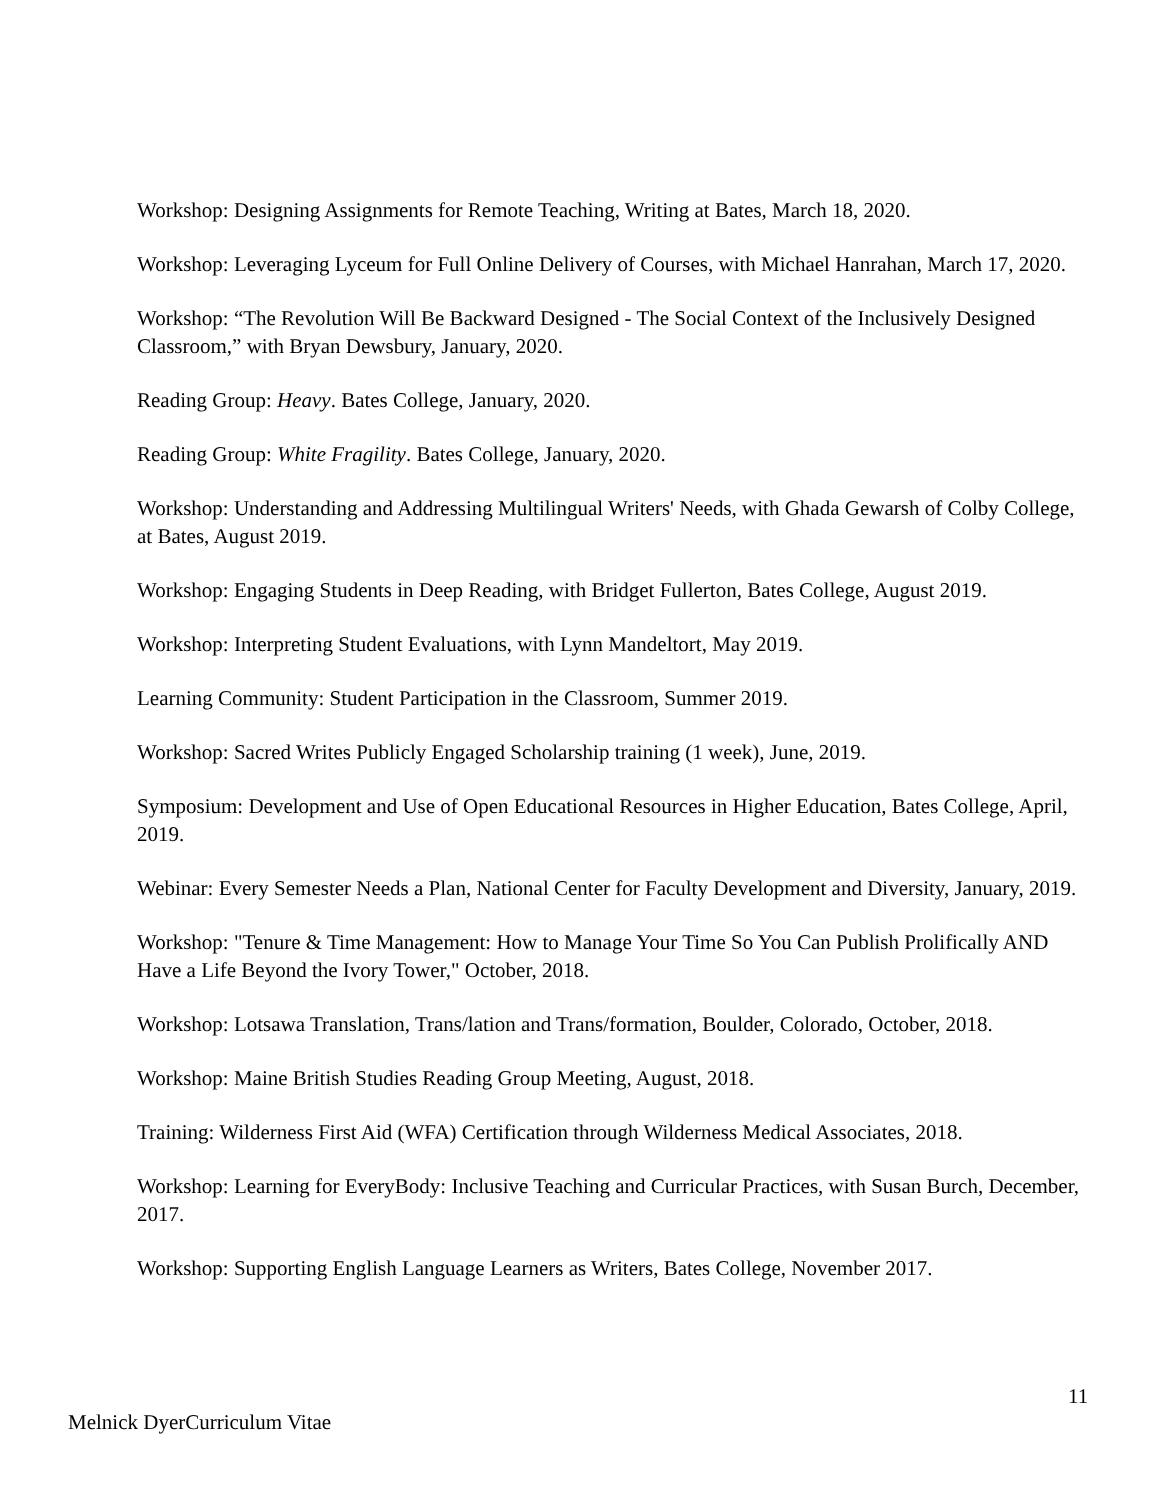Workshop: Designing Assignments for Remote Teaching, Writing at Bates, March 18, 2020.
Workshop: Leveraging Lyceum for Full Online Delivery of Courses, with Michael Hanrahan, March 17, 2020.
Workshop: “The Revolution Will Be Backward Designed - The Social Context of the Inclusively Designed Classroom,” with Bryan Dewsbury, January, 2020.
Reading Group: Heavy. Bates College, January, 2020.
Reading Group: White Fragility. Bates College, January, 2020.
Workshop: Understanding and Addressing Multilingual Writers' Needs, with Ghada Gewarsh of Colby College, at Bates, August 2019.
Workshop: Engaging Students in Deep Reading, with Bridget Fullerton, Bates College, August 2019.
Workshop: Interpreting Student Evaluations, with Lynn Mandeltort, May 2019.
Learning Community: Student Participation in the Classroom, Summer 2019.
Workshop: Sacred Writes Publicly Engaged Scholarship training (1 week), June, 2019.
Symposium: Development and Use of Open Educational Resources in Higher Education, Bates College, April, 2019.
Webinar: Every Semester Needs a Plan, National Center for Faculty Development and Diversity, January, 2019.
Workshop: "Tenure & Time Management: How to Manage Your Time So You Can Publish Prolifically AND Have a Life Beyond the Ivory Tower," October, 2018.
Workshop: Lotsawa Translation, Trans/lation and Trans/formation, Boulder, Colorado, October, 2018.
Workshop: Maine British Studies Reading Group Meeting, August, 2018.
Training: Wilderness First Aid (WFA) Certification through Wilderness Medical Associates, 2018.
Workshop: Learning for EveryBody: Inclusive Teaching and Curricular Practices, with Susan Burch, December, 2017.
Workshop: Supporting English Language Learners as Writers, Bates College, November 2017.
11
Melnick DyerCurriculum Vitae